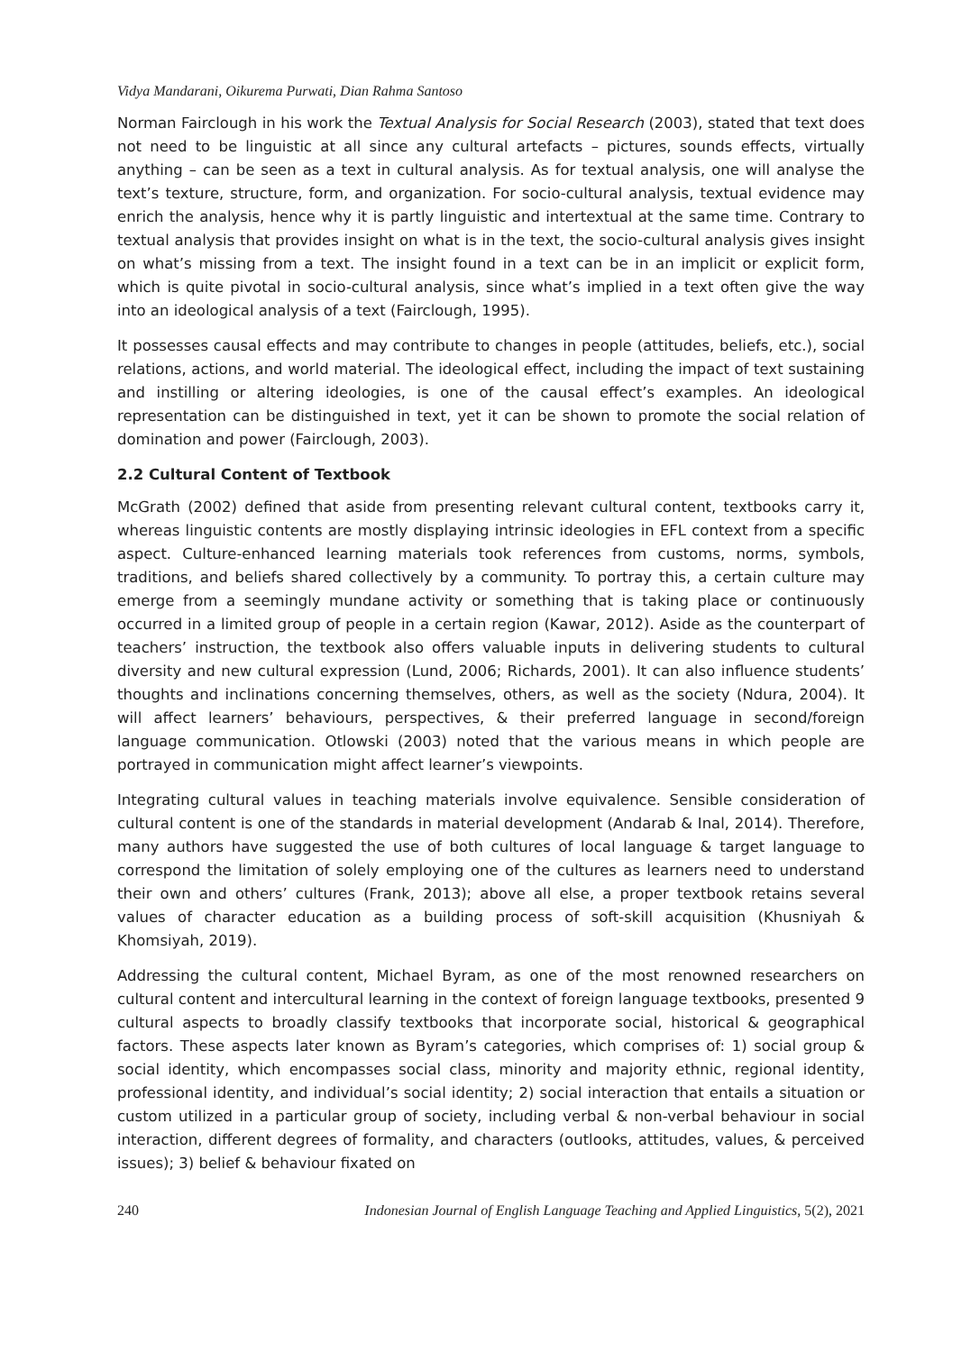Vidya Mandarani, Oikurema Purwati, Dian Rahma Santoso
Norman Fairclough in his work the Textual Analysis for Social Research (2003), stated that text does not need to be linguistic at all since any cultural artefacts – pictures, sounds effects, virtually anything – can be seen as a text in cultural analysis. As for textual analysis, one will analyse the text’s texture, structure, form, and organization. For socio-cultural analysis, textual evidence may enrich the analysis, hence why it is partly linguistic and intertextual at the same time. Contrary to textual analysis that provides insight on what is in the text, the socio-cultural analysis gives insight on what’s missing from a text. The insight found in a text can be in an implicit or explicit form, which is quite pivotal in socio-cultural analysis, since what’s implied in a text often give the way into an ideological analysis of a text (Fairclough, 1995).
It possesses causal effects and may contribute to changes in people (attitudes, beliefs, etc.), social relations, actions, and world material. The ideological effect, including the impact of text sustaining and instilling or altering ideologies, is one of the causal effect’s examples. An ideological representation can be distinguished in text, yet it can be shown to promote the social relation of domination and power (Fairclough, 2003).
2.2 Cultural Content of Textbook
McGrath (2002) defined that aside from presenting relevant cultural content, textbooks carry it, whereas linguistic contents are mostly displaying intrinsic ideologies in EFL context from a specific aspect. Culture-enhanced learning materials took references from customs, norms, symbols, traditions, and beliefs shared collectively by a community. To portray this, a certain culture may emerge from a seemingly mundane activity or something that is taking place or continuously occurred in a limited group of people in a certain region (Kawar, 2012). Aside as the counterpart of teachers’ instruction, the textbook also offers valuable inputs in delivering students to cultural diversity and new cultural expression (Lund, 2006; Richards, 2001). It can also influence students’ thoughts and inclinations concerning themselves, others, as well as the society (Ndura, 2004). It will affect learners’ behaviours, perspectives, & their preferred language in second/foreign language communication. Otlowski (2003) noted that the various means in which people are portrayed in communication might affect learner’s viewpoints.
Integrating cultural values in teaching materials involve equivalence. Sensible consideration of cultural content is one of the standards in material development (Andarab & Inal, 2014). Therefore, many authors have suggested the use of both cultures of local language & target language to correspond the limitation of solely employing one of the cultures as learners need to understand their own and others’ cultures (Frank, 2013); above all else, a proper textbook retains several values of character education as a building process of soft-skill acquisition (Khusniyah & Khomsiyah, 2019).
Addressing the cultural content, Michael Byram, as one of the most renowned researchers on cultural content and intercultural learning in the context of foreign language textbooks, presented 9 cultural aspects to broadly classify textbooks that incorporate social, historical & geographical factors. These aspects later known as Byram’s categories, which comprises of: 1) social group & social identity, which encompasses social class, minority and majority ethnic, regional identity, professional identity, and individual’s social identity; 2) social interaction that entails a situation or custom utilized in a particular group of society, including verbal & non-verbal behaviour in social interaction, different degrees of formality, and characters (outlooks, attitudes, values, & perceived issues); 3) belief & behaviour fixated on
240 Indonesian Journal of English Language Teaching and Applied Linguistics, 5(2), 2021